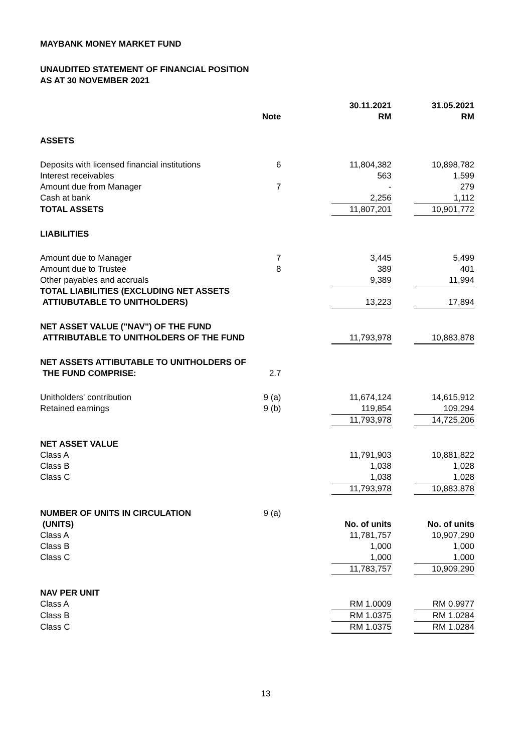MAYBANK MONEY MARKET FUND
UNAUDITED STATEMENT OF FINANCIAL POSITION
AS AT 30 NOVEMBER 2021
| | | | 30.11.2021 | | 31.05.2021 |
| --- | --- | --- | --- | --- | --- |
| | Note | | RM | | RM |
| ASSETS | | | | | |
| Deposits with licensed financial institutions | 6 | | 11,804,382 | | 10,898,782 |
| Interest receivables | | | 563 | | 1,599 |
| Amount due from Manager | 7 | | - | | 279 |
| Cash at bank | | | 2,256 | | 1,112 |
| TOTAL ASSETS | | | 11,807,201 | | 10,901,772 |
| LIABILITIES | | | | | |
| Amount due to Manager | 7 | | 3,445 | | 5,499 |
| Amount due to Trustee | 8 | | 389 | | 401 |
| Other payables and accruals | | | 9,389 | | 11,994 |
| TOTAL LIABILITIES (EXCLUDING NET ASSETS | | | | | |
| ATTIUBUTABLE TO UNITHOLDERS) | | | 13,223 | | 17,894 |
| NET ASSET VALUE ("NAV") OF THE FUND | | | | | |
| ATTRIBUTABLE TO UNITHOLDERS OF THE FUND | | | 11,793,978 | | 10,883,878 |
| NET ASSETS ATTIBUTABLE TO UNITHOLDERS OF | | | | | |
| THE FUND COMPRISE: | 2.7 | | | | |
| Unitholders' contribution | 9 (a) | | 11,674,124 | | 14,615,912 |
| Retained earnings | 9 (b) | | 119,854 | | 109,294 |
| | | | 11,793,978 | | 14,725,206 |
| NET ASSET VALUE | | | | | |
| Class A | | | 11,791,903 | | 10,881,822 |
| Class B | | | 1,038 | | 1,028 |
| Class C | | | 1,038 | | 1,028 |
| | | | 11,793,978 | | 10,883,878 |
| NUMBER OF UNITS IN CIRCULATION | 9 (a) | | | | |
| (UNITS) | | | No. of units | | No. of units |
| Class A | | | 11,781,757 | | 10,907,290 |
| Class B | | | 1,000 | | 1,000 |
| Class C | | | 1,000 | | 1,000 |
| | | | 11,783,757 | | 10,909,290 |
| NAV PER UNIT | | | | | |
| Class A | | | RM 1.0009 | | RM 0.9977 |
| Class B | | | RM 1.0375 | | RM 1.0284 |
| Class C | | | RM 1.0375 | | RM 1.0284 |
13